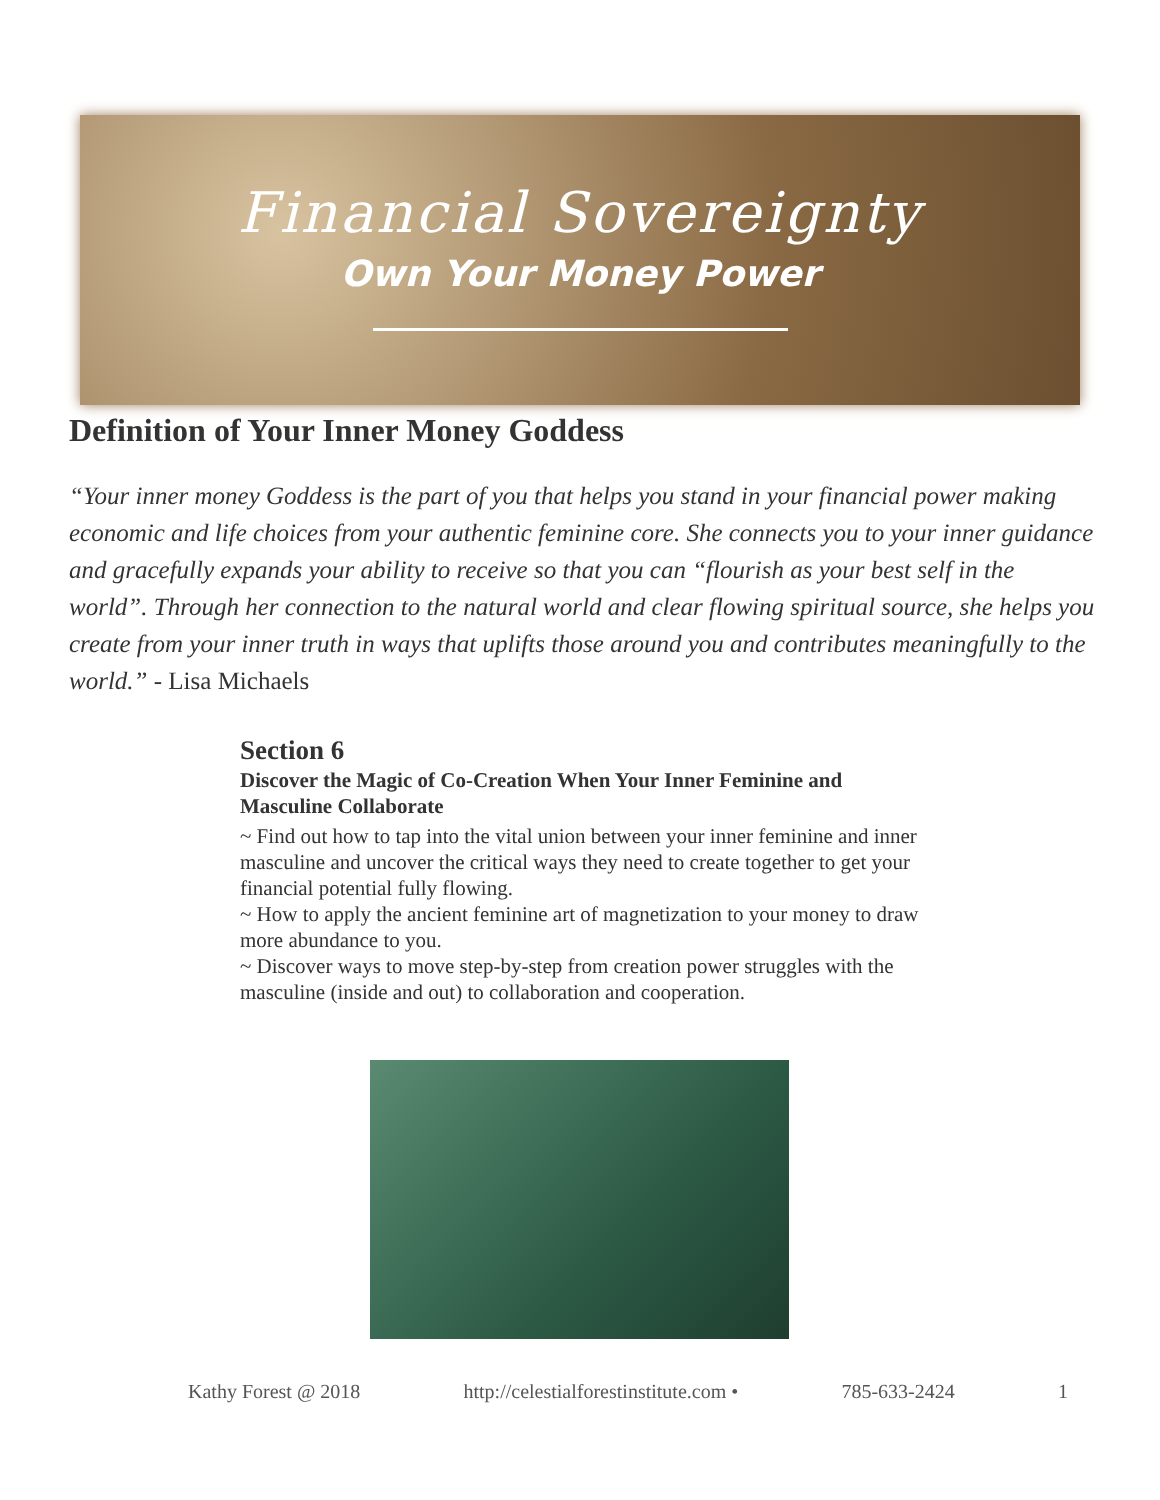Financial Sovereignty
Own Your Money Power
Definition of Your Inner Money Goddess
“Your inner money Goddess is the part of you that helps you stand in your financial power making economic and life choices from your authentic feminine core. She connects you to your inner guidance and gracefully expands your ability to receive so that you can “flourish as your best self in the world”. Through her connection to the natural world and clear flowing spiritual source, she helps you create from your inner truth in ways that uplifts those around you and contributes meaningfully to the world.” - Lisa Michaels
Section 6
Discover the Magic of Co-Creation When Your Inner Feminine and Masculine Collaborate
~ Find out how to tap into the vital union between your inner feminine and inner masculine and uncover the critical ways they need to create together to get your financial potential fully flowing.
~ How to apply the ancient feminine art of magnetization to your money to draw more abundance to you.
~ Discover ways to move step-by-step from creation power struggles with the masculine (inside and out) to collaboration and cooperation.
Kathy Forest @ 2018 http://celestialforestinstitute.com • 785-633-2424 1